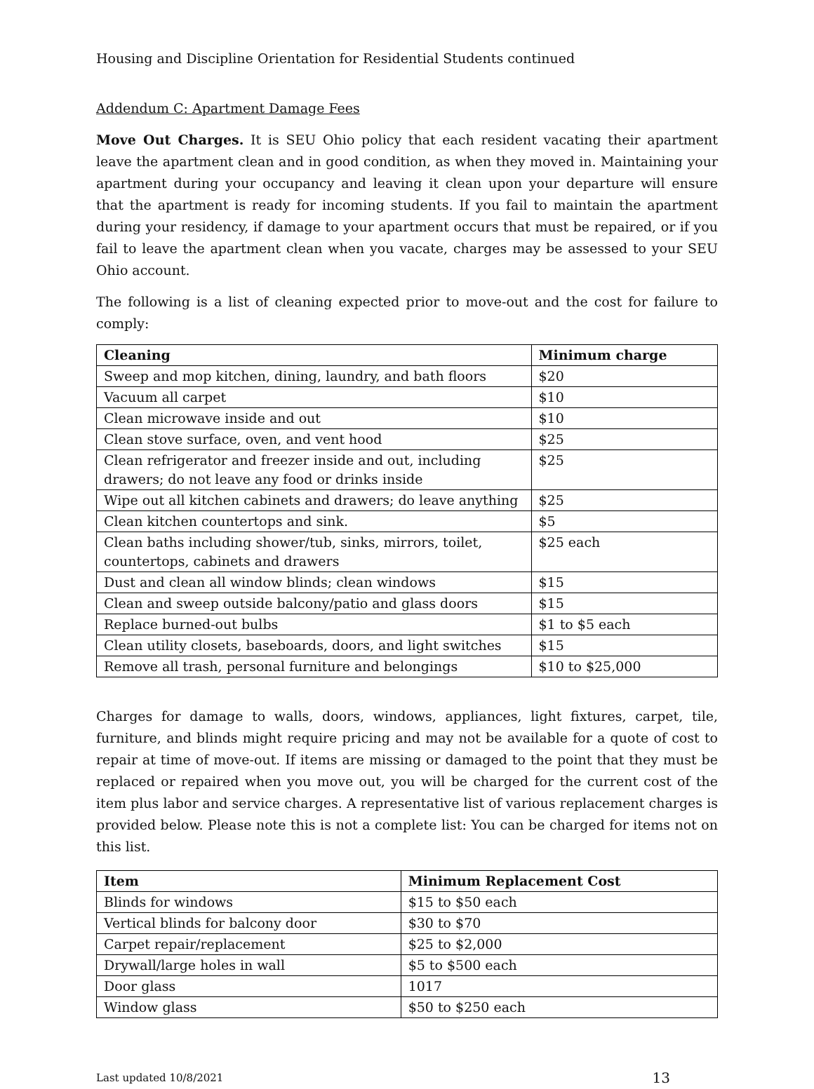Housing and Discipline Orientation for Residential Students continued
Addendum C: Apartment Damage Fees
Move Out Charges. It is SEU Ohio policy that each resident vacating their apartment leave the apartment clean and in good condition, as when they moved in. Maintaining your apartment during your occupancy and leaving it clean upon your departure will ensure that the apartment is ready for incoming students. If you fail to maintain the apartment during your residency, if damage to your apartment occurs that must be repaired, or if you fail to leave the apartment clean when you vacate, charges may be assessed to your SEU Ohio account.
The following is a list of cleaning expected prior to move-out and the cost for failure to comply:
| Cleaning | Minimum charge |
| --- | --- |
| Sweep and mop kitchen, dining, laundry, and bath floors | $20 |
| Vacuum all carpet | $10 |
| Clean microwave inside and out | $10 |
| Clean stove surface, oven, and vent hood | $25 |
| Clean refrigerator and freezer inside and out, including drawers; do not leave any food or drinks inside | $25 |
| Wipe out all kitchen cabinets and drawers; do leave anything | $25 |
| Clean kitchen countertops and sink. | $5 |
| Clean baths including shower/tub, sinks, mirrors, toilet, countertops, cabinets and drawers | $25 each |
| Dust and clean all window blinds; clean windows | $15 |
| Clean and sweep outside balcony/patio and glass doors | $15 |
| Replace burned-out bulbs | $1 to $5 each |
| Clean utility closets, baseboards, doors, and light switches | $15 |
| Remove all trash, personal furniture and belongings | $10 to $25,000 |
Charges for damage to walls, doors, windows, appliances, light fixtures, carpet, tile, furniture, and blinds might require pricing and may not be available for a quote of cost to repair at time of move-out. If items are missing or damaged to the point that they must be replaced or repaired when you move out, you will be charged for the current cost of the item plus labor and service charges. A representative list of various replacement charges is provided below. Please note this is not a complete list: You can be charged for items not on this list.
| Item | Minimum Replacement Cost |
| --- | --- |
| Blinds for windows | $15 to $50 each |
| Vertical blinds for balcony door | $30 to $70 |
| Carpet repair/replacement | $25 to $2,000 |
| Drywall/large holes in wall | $5 to $500 each |
| Door glass | 1017 |
| Window glass | $50 to $250 each |
Last updated 10/8/2021 13